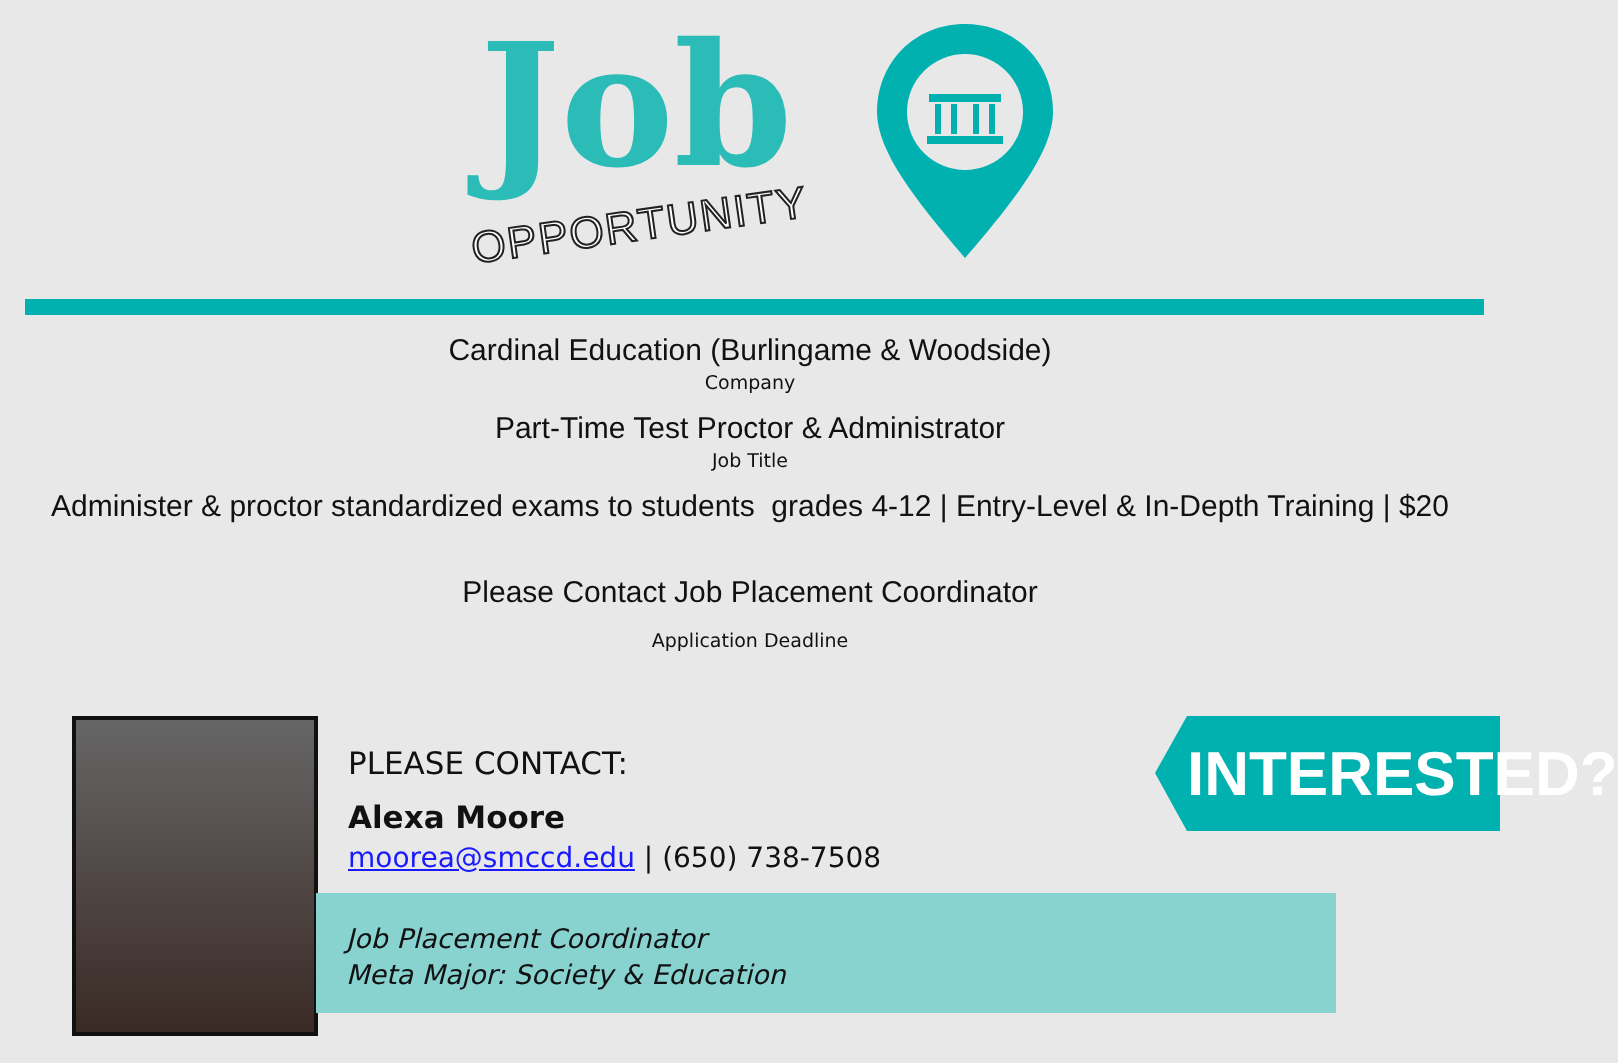Job
OPPORTUNITY
Cardinal Education (Burlingame & Woodside)
Company
Part-Time Test Proctor & Administrator
Job Title
Administer & proctor standardized exams to students grades 4-12 | Entry-Level & In-Depth Training | $20
Please Contact Job Placement Coordinator
Application Deadline
Job Placement Coordinator
Meta Major: Society & Education
PLEASE CONTACT:
Alexa Moore
moorea@smccd.edu | (650) 738-7508
INTERESTED?